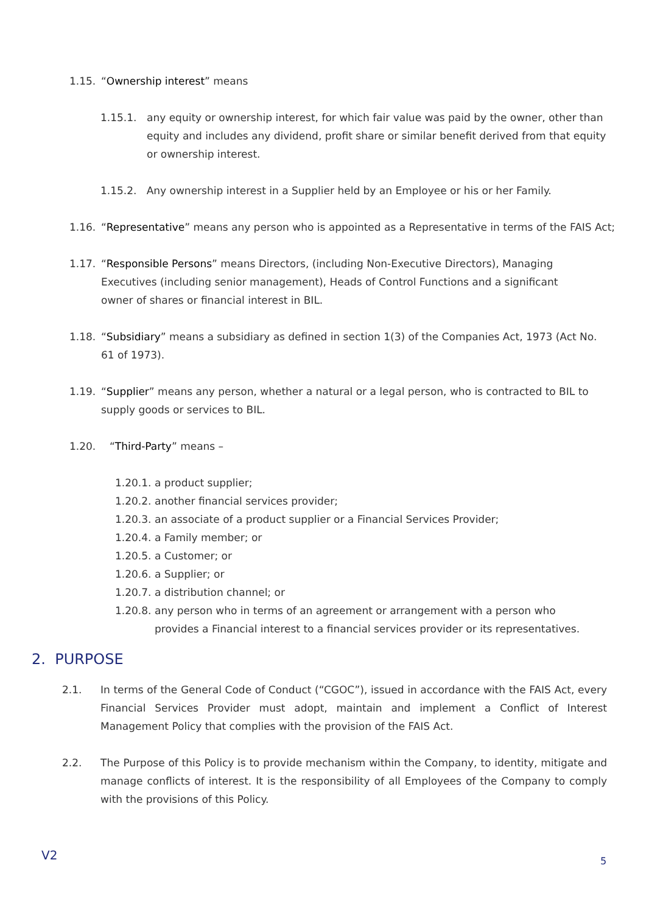1.15. “Ownership interest” means
1.15.1. any equity or ownership interest, for which fair value was paid by the owner, other than equity and includes any dividend, profit share or similar benefit derived from that equity or ownership interest.
1.15.2. Any ownership interest in a Supplier held by an Employee or his or her Family.
1.16. “Representative” means any person who is appointed as a Representative in terms of the FAIS Act;
1.17. “Responsible Persons” means Directors, (including Non-Executive Directors), Managing Executives (including senior management), Heads of Control Functions and a significant owner of shares or financial interest in BIL.
1.18. “Subsidiary” means a subsidiary as defined in section 1(3) of the Companies Act, 1973 (Act No. 61 of 1973).
1.19. “Supplier” means any person, whether a natural or a legal person, who is contracted to BIL to supply goods or services to BIL.
1.20. “Third-Party” means –
1.20.1. a product supplier;
1.20.2. another financial services provider;
1.20.3. an associate of a product supplier or a Financial Services Provider;
1.20.4. a Family member; or
1.20.5. a Customer; or
1.20.6. a Supplier; or
1.20.7. a distribution channel; or
1.20.8. any person who in terms of an agreement or arrangement with a person who provides a Financial interest to a financial services provider or its representatives.
2. PURPOSE
2.1. In terms of the General Code of Conduct (“CGOC”), issued in accordance with the FAIS Act, every Financial Services Provider must adopt, maintain and implement a Conflict of Interest Management Policy that complies with the provision of the FAIS Act.
2.2. The Purpose of this Policy is to provide mechanism within the Company, to identity, mitigate and manage conflicts of interest. It is the responsibility of all Employees of the Company to comply with the provisions of this Policy.
V2 5